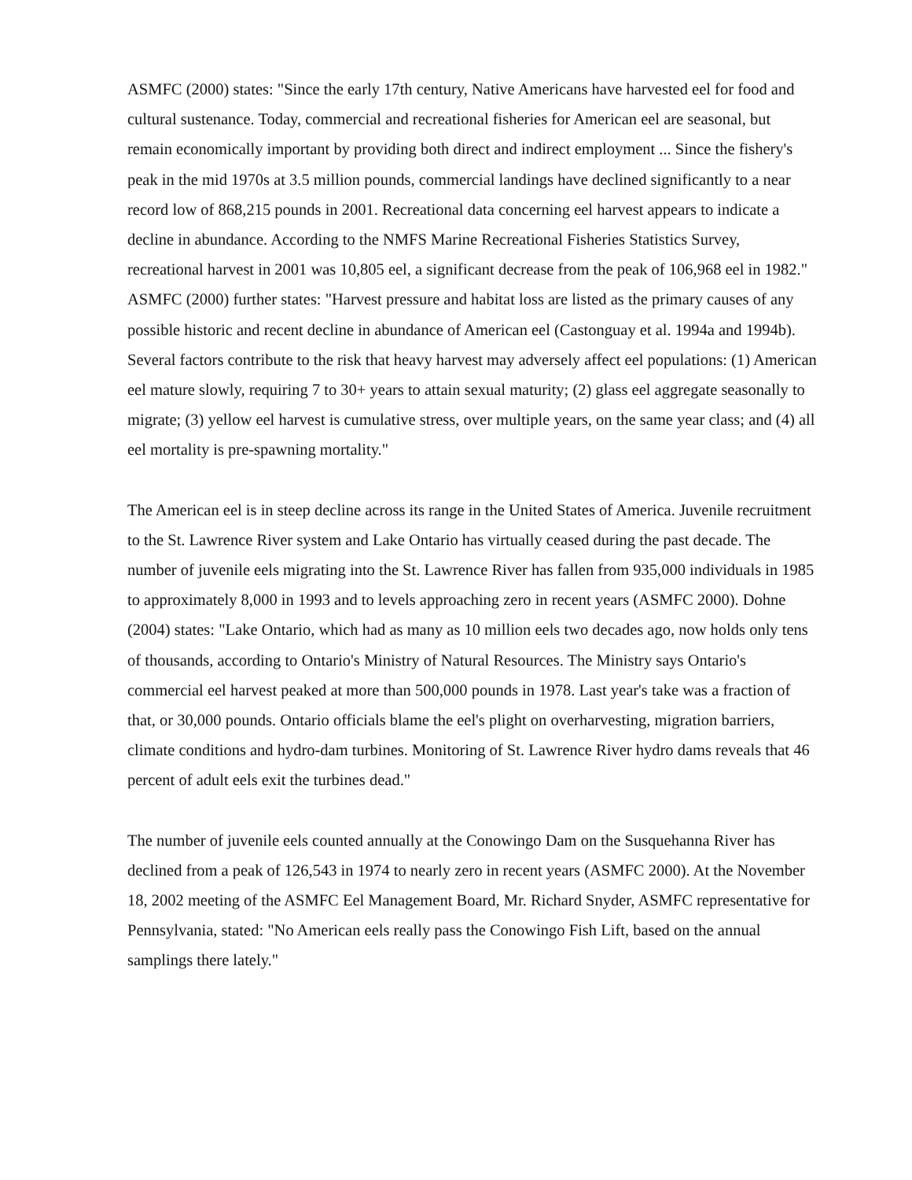ASMFC (2000) states: "Since the early 17th century, Native Americans have harvested eel for food and cultural sustenance. Today, commercial and recreational fisheries for American eel are seasonal, but remain economically important by providing both direct and indirect employment ... Since the fishery's peak in the mid 1970s at 3.5 million pounds, commercial landings have declined significantly to a near record low of 868,215 pounds in 2001. Recreational data concerning eel harvest appears to indicate a decline in abundance. According to the NMFS Marine Recreational Fisheries Statistics Survey, recreational harvest in 2001 was 10,805 eel, a significant decrease from the peak of 106,968 eel in 1982." ASMFC (2000) further states: "Harvest pressure and habitat loss are listed as the primary causes of any possible historic and recent decline in abundance of American eel (Castonguay et al. 1994a and 1994b). Several factors contribute to the risk that heavy harvest may adversely affect eel populations: (1) American eel mature slowly, requiring 7 to 30+ years to attain sexual maturity; (2) glass eel aggregate seasonally to migrate; (3) yellow eel harvest is cumulative stress, over multiple years, on the same year class; and (4) all eel mortality is pre-spawning mortality."
The American eel is in steep decline across its range in the United States of America. Juvenile recruitment to the St. Lawrence River system and Lake Ontario has virtually ceased during the past decade. The number of juvenile eels migrating into the St. Lawrence River has fallen from 935,000 individuals in 1985 to approximately 8,000 in 1993 and to levels approaching zero in recent years (ASMFC 2000). Dohne (2004) states: "Lake Ontario, which had as many as 10 million eels two decades ago, now holds only tens of thousands, according to Ontario's Ministry of Natural Resources. The Ministry says Ontario's commercial eel harvest peaked at more than 500,000 pounds in 1978. Last year's take was a fraction of that, or 30,000 pounds. Ontario officials blame the eel's plight on overharvesting, migration barriers, climate conditions and hydro-dam turbines. Monitoring of St. Lawrence River hydro dams reveals that 46 percent of adult eels exit the turbines dead."
The number of juvenile eels counted annually at the Conowingo Dam on the Susquehanna River has declined from a peak of 126,543 in 1974 to nearly zero in recent years (ASMFC 2000). At the November 18, 2002 meeting of the ASMFC Eel Management Board, Mr. Richard Snyder, ASMFC representative for Pennsylvania, stated: "No American eels really pass the Conowingo Fish Lift, based on the annual samplings there lately."